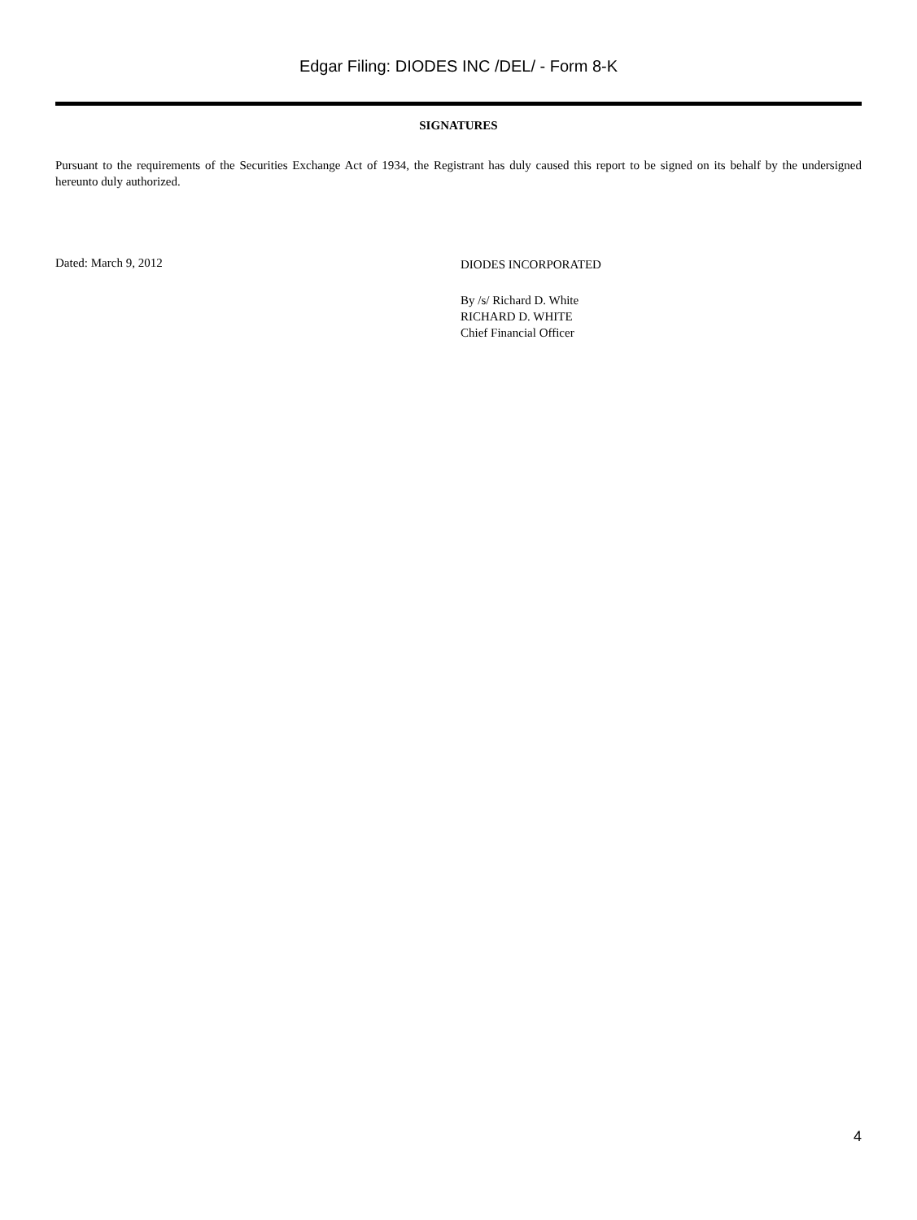Edgar Filing: DIODES INC /DEL/ - Form 8-K
SIGNATURES
Pursuant to the requirements of the Securities Exchange Act of 1934, the Registrant has duly caused this report to be signed on its behalf by the undersigned hereunto duly authorized.
Dated: March 9, 2012
DIODES INCORPORATED
By /s/ Richard D. White
RICHARD D. WHITE
Chief Financial Officer
4